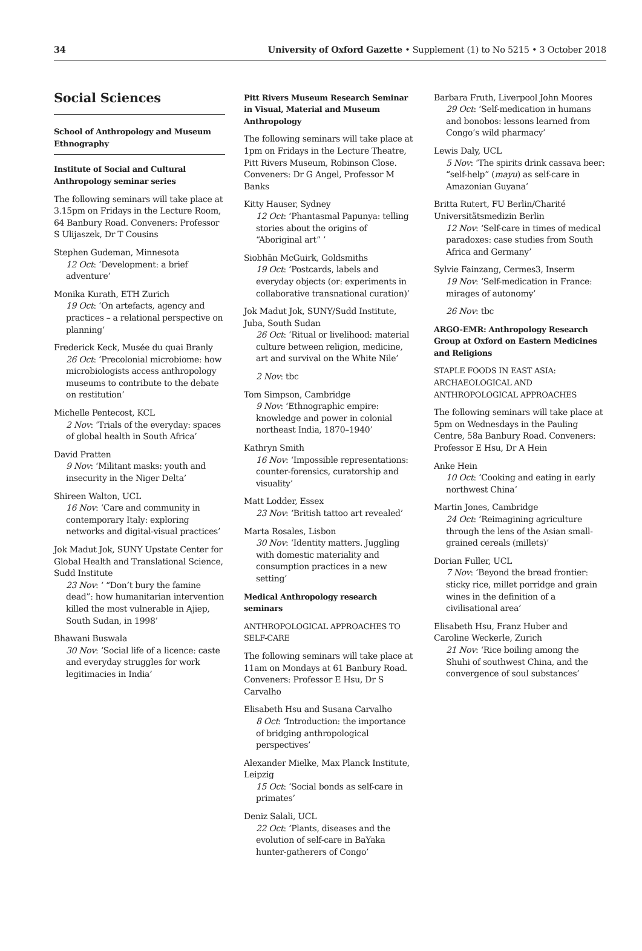34 University of Oxford Gazette • Supplement (1) to No 5215 • 3 October 2018
Social Sciences
School of Anthropology and Museum Ethnography
Institute of Social and Cultural Anthropology seminar series
The following seminars will take place at 3.15pm on Fridays in the Lecture Room, 64 Banbury Road. Conveners: Professor S Ulijaszek, Dr T Cousins
Stephen Gudeman, Minnesota
12 Oct: ‘Development: a brief adventure’
Monika Kurath, ETH Zurich
19 Oct: ‘On artefacts, agency and practices – a relational perspective on planning’
Frederick Keck, Musée du quai Branly
26 Oct: ‘Precolonial microbiome: how microbiologists access anthropology museums to contribute to the debate on restitution’
Michelle Pentecost, KCL
2 Nov: ‘Trials of the everyday: spaces of global health in South Africa’
David Pratten
9 Nov: ‘Militant masks: youth and insecurity in the Niger Delta’
Shireen Walton, UCL
16 Nov: ‘Care and community in contemporary Italy: exploring networks and digital-visual practices’
Jok Madut Jok, SUNY Upstate Center for Global Health and Translational Science, Sudd Institute
23 Nov: ‘ “Don’t bury the famine dead”: how humanitarian intervention killed the most vulnerable in Ajiep, South Sudan, in 1998’
Bhawani Buswala
30 Nov: ‘Social life of a licence: caste and everyday struggles for work legitimacies in India’
Pitt Rivers Museum Research Seminar in Visual, Material and Museum Anthropology
The following seminars will take place at 1pm on Fridays in the Lecture Theatre, Pitt Rivers Museum, Robinson Close. Conveners: Dr G Angel, Professor M Banks
Kitty Hauser, Sydney
12 Oct: ‘Phantasmal Papunya: telling stories about the origins of “Aboriginal art” ’
Siobhān McGuirk, Goldsmiths
19 Oct: ‘Postcards, labels and everyday objects (or: experiments in collaborative transnational curation)’
Jok Madut Jok, SUNY/Sudd Institute, Juba, South Sudan
26 Oct: ‘Ritual or livelihood: material culture between religion, medicine, art and survival on the White Nile’
2 Nov: tbc
Tom Simpson, Cambridge
9 Nov: ‘Ethnographic empire: knowledge and power in colonial northeast India, 1870–1940’
Kathryn Smith
16 Nov: ‘Impossible representations: counter-forensics, curatorship and visuality’
Matt Lodder, Essex
23 Nov: ‘British tattoo art revealed’
Marta Rosales, Lisbon
30 Nov: ‘Identity matters. Juggling with domestic materiality and consumption practices in a new setting’
Medical Anthropology research seminars
ANTHROPOLOGICAL APPROACHES TO SELF-CARE
The following seminars will take place at 11am on Mondays at 61 Banbury Road. Conveners: Professor E Hsu, Dr S Carvalho
Elisabeth Hsu and Susana Carvalho
8 Oct: ‘Introduction: the importance of bridging anthropological perspectives’
Alexander Mielke, Max Planck Institute, Leipzig
15 Oct: ‘Social bonds as self-care in primates’
Deniz Salali, UCL
22 Oct: ‘Plants, diseases and the evolution of self-care in BaYaka hunter-gatherers of Congo’
Barbara Fruth, Liverpool John Moores
29 Oct: ‘Self-medication in humans and bonobos: lessons learned from Congo’s wild pharmacy’
Lewis Daly, UCL
5 Nov: ‘The spirits drink cassava beer: “self-help” (mayu) as self-care in Amazonian Guyana’
Britta Rutert, FU Berlin/Charité Universitätsmedizin Berlin
12 Nov: ‘Self-care in times of medical paradoxes: case studies from South Africa and Germany’
Sylvie Fainzang, Cermes3, Inserm
19 Nov: ‘Self-medication in France: mirages of autonomy’
26 Nov: tbc
ARGO-EMR: Anthropology Research Group at Oxford on Eastern Medicines and Religions
STAPLE FOODS IN EAST ASIA: ARCHAEOLOGICAL AND ANTHROPOLOGICAL APPROACHES
The following seminars will take place at 5pm on Wednesdays in the Pauling Centre, 58a Banbury Road. Conveners: Professor E Hsu, Dr A Hein
Anke Hein
10 Oct: ‘Cooking and eating in early northwest China’
Martin Jones, Cambridge
24 Oct: ‘Reimagining agriculture through the lens of the Asian small-grained cereals (millets)’
Dorian Fuller, UCL
7 Nov: ‘Beyond the bread frontier: sticky rice, millet porridge and grain wines in the definition of a civilisational area’
Elisabeth Hsu, Franz Huber and Caroline Weckerle, Zurich
21 Nov: ‘Rice boiling among the Shuhi of southwest China, and the convergence of soul substances’